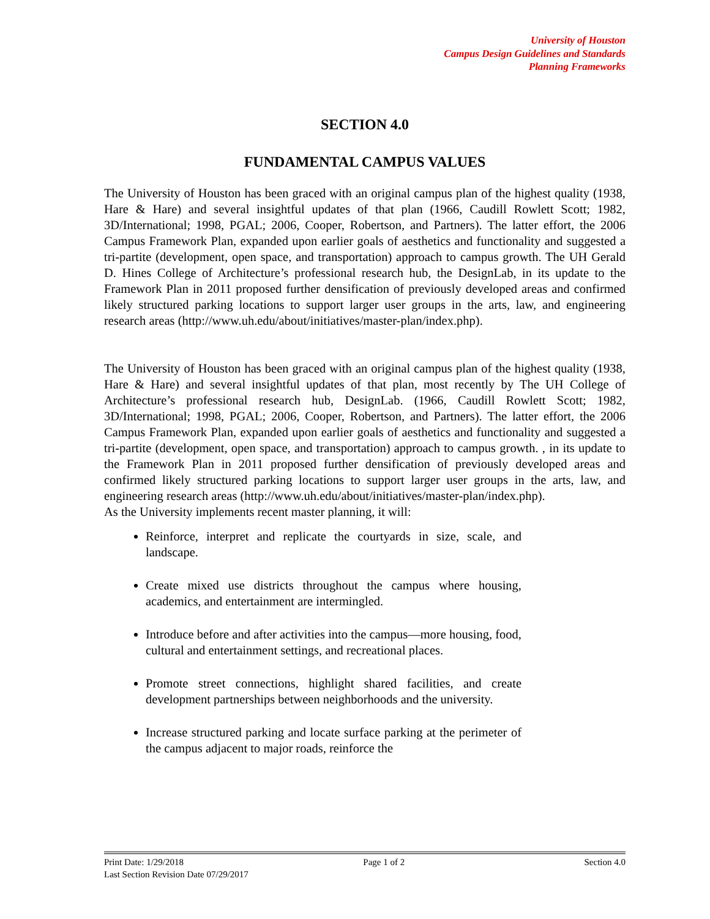University of Houston
Campus Design Guidelines and Standards
Planning Frameworks
SECTION 4.0
FUNDAMENTAL CAMPUS VALUES
The University of Houston has been graced with an original campus plan of the highest quality (1938, Hare & Hare) and several insightful updates of that plan (1966, Caudill Rowlett Scott; 1982, 3D/International; 1998, PGAL; 2006, Cooper, Robertson, and Partners). The latter effort, the 2006 Campus Framework Plan, expanded upon earlier goals of aesthetics and functionality and suggested a tri-partite (development, open space, and transportation) approach to campus growth. The UH Gerald D. Hines College of Architecture’s professional research hub, the DesignLab, in its update to the Framework Plan in 2011 proposed further densification of previously developed areas and confirmed likely structured parking locations to support larger user groups in the arts, law, and engineering research areas (http://www.uh.edu/about/initiatives/master-plan/index.php).
The University of Houston has been graced with an original campus plan of the highest quality (1938, Hare & Hare) and several insightful updates of that plan, most recently by The UH College of Architecture’s professional research hub, DesignLab. (1966, Caudill Rowlett Scott; 1982, 3D/International; 1998, PGAL; 2006, Cooper, Robertson, and Partners). The latter effort, the 2006 Campus Framework Plan, expanded upon earlier goals of aesthetics and functionality and suggested a tri-partite (development, open space, and transportation) approach to campus growth. , in its update to the Framework Plan in 2011 proposed further densification of previously developed areas and confirmed likely structured parking locations to support larger user groups in the arts, law, and engineering research areas (http://www.uh.edu/about/initiatives/master-plan/index.php).
As the University implements recent master planning, it will:
Reinforce, interpret and replicate the courtyards in size, scale, and landscape.
Create mixed use districts throughout the campus where housing, academics, and entertainment are intermingled.
Introduce before and after activities into the campus—more housing, food, cultural and entertainment settings, and recreational places.
Promote street connections, highlight shared facilities, and create development partnerships between neighborhoods and the university.
Increase structured parking and locate surface parking at the perimeter of the campus adjacent to major roads, reinforce the
Print Date: 1/29/2018 Page 1 of 2 Section 4.0
Last Section Revision Date 07/29/2017